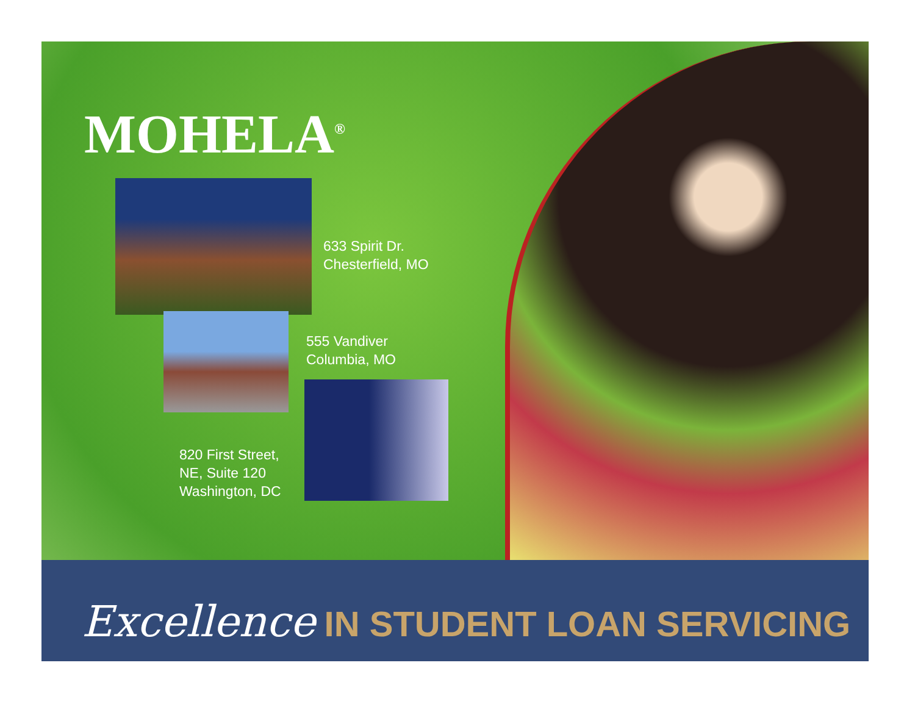MOHELA<sup>®</sup>
633 Spirit Dr.
Chesterfield, MO
555 Vandiver
Columbia, MO
820 First Street,
NE, Suite 120
Washington, DC
Excellence IN STUDENT LOAN SERVICING